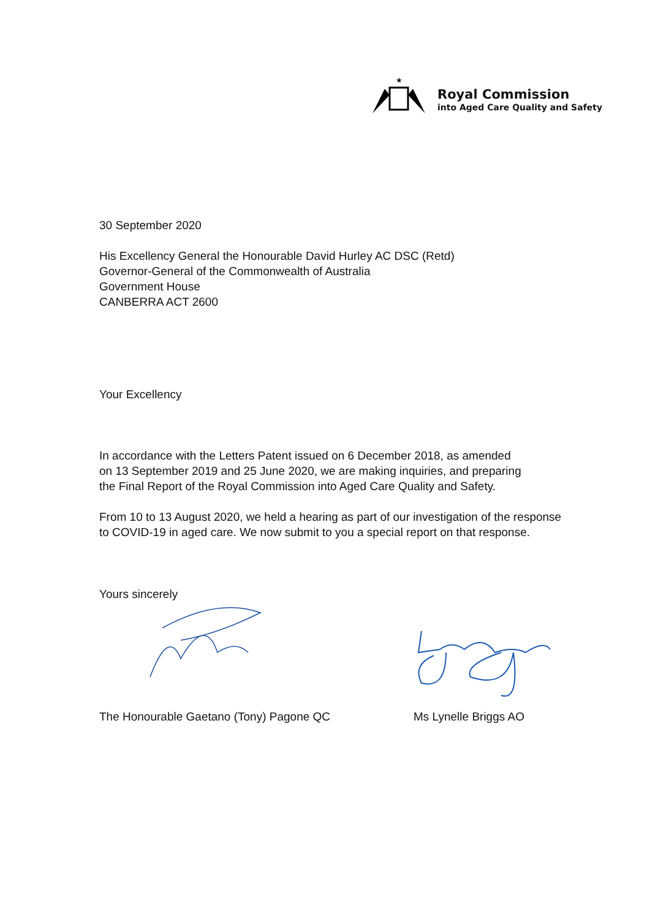★
Royal Commission
into Aged Care Quality and Safety
30 September 2020
His Excellency General the Honourable David Hurley AC DSC (Retd)
Governor-General of the Commonwealth of Australia
Government House
CANBERRA ACT 2600
Your Excellency
In accordance with the Letters Patent issued on 6 December 2018, as amended
on 13 September 2019 and 25 June 2020, we are making inquiries, and preparing
the Final Report of the Royal Commission into Aged Care Quality and Safety.
From 10 to 13 August 2020, we held a hearing as part of our investigation of the response
to COVID-19 in aged care. We now submit to you a special report on that response.
Yours sincerely
The Honourable Gaetano (Tony) Pagone QC Ms Lynelle Briggs AO